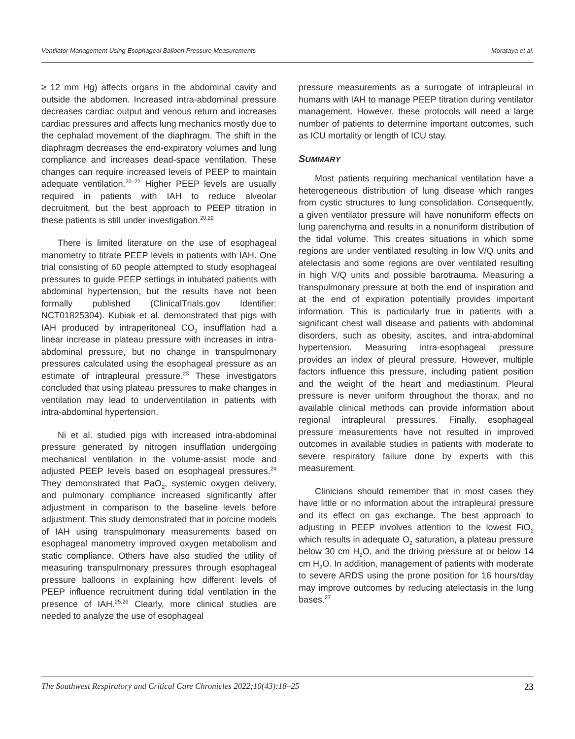Ventilator Management Using Esophageal Balloon Pressure Measurements Morataya et al.
≥ 12 mm Hg) affects organs in the abdominal cavity and outside the abdomen. Increased intra-abdominal pressure decreases cardiac output and venous return and increases cardiac pressures and affects lung mechanics mostly due to the cephalad movement of the diaphragm. The shift in the diaphragm decreases the end-expiratory volumes and lung compliance and increases dead-space ventilation. These changes can require increased levels of PEEP to maintain adequate ventilation.<sup>20–22</sup> Higher PEEP levels are usually required in patients with IAH to reduce alveolar decruitment, but the best approach to PEEP titration in these patients is still under investigation.<sup>20,22</sup>
There is limited literature on the use of esophageal manometry to titrate PEEP levels in patients with IAH. One trial consisting of 60 people attempted to study esophageal pressures to guide PEEP settings in intubated patients with abdominal hypertension, but the results have not been formally published (ClinicalTrials.gov Identifier: NCT01825304). Kubiak et al. demonstrated that pigs with IAH produced by intraperitoneal CO<sub>2</sub> insufflation had a linear increase in plateau pressure with increases in intra-abdominal pressure, but no change in transpulmonary pressures calculated using the esophageal pressure as an estimate of intrapleural pressure.<sup>23</sup> These investigators concluded that using plateau pressures to make changes in ventilation may lead to underventilation in patients with intra-abdominal hypertension.
Ni et al. studied pigs with increased intra-abdominal pressure generated by nitrogen insufflation undergoing mechanical ventilation in the volume-assist mode and adjusted PEEP levels based on esophageal pressures.<sup>24</sup> They demonstrated that PaO<sub>2</sub>, systemic oxygen delivery, and pulmonary compliance increased significantly after adjustment in comparison to the baseline levels before adjustment. This study demonstrated that in porcine models of IAH using transpulmonary measurements based on esophageal manometry improved oxygen metabolism and static compliance. Others have also studied the utility of measuring transpulmonary pressures through esophageal pressure balloons in explaining how different levels of PEEP influence recruitment during tidal ventilation in the presence of IAH.<sup>25,26</sup> Clearly, more clinical studies are needed to analyze the use of esophageal
pressure measurements as a surrogate of intrapleural in humans with IAH to manage PEEP titration during ventilator management. However, these protocols will need a large number of patients to determine important outcomes, such as ICU mortality or length of ICU stay.
SUMMARY
Most patients requiring mechanical ventilation have a heterogeneous distribution of lung disease which ranges from cystic structures to lung consolidation. Consequently, a given ventilator pressure will have nonuniform effects on lung parenchyma and results in a nonuniform distribution of the tidal volume. This creates situations in which some regions are under ventilated resulting in low V/Q units and atelectasis and some regions are over ventilated resulting in high V/Q units and possible barotrauma. Measuring a transpulmonary pressure at both the end of inspiration and at the end of expiration potentially provides important information. This is particularly true in patients with a significant chest wall disease and patients with abdominal disorders, such as obesity, ascites, and intra-abdominal hypertension. Measuring intra-esophageal pressure provides an index of pleural pressure. However, multiple factors influence this pressure, including patient position and the weight of the heart and mediastinum. Pleural pressure is never uniform throughout the thorax, and no available clinical methods can provide information about regional intrapleural pressures. Finally, esophageal pressure measurements have not resulted in improved outcomes in available studies in patients with moderate to severe respiratory failure done by experts with this measurement.
Clinicians should remember that in most cases they have little or no information about the intrapleural pressure and its effect on gas exchange. The best approach to adjusting in PEEP involves attention to the lowest FiO<sub>2</sub> which results in adequate O<sub>2</sub> saturation, a plateau pressure below 30 cm H<sub>2</sub>O, and the driving pressure at or below 14 cm H<sub>2</sub>O. In addition, management of patients with moderate to severe ARDS using the prone position for 16 hours/day may improve outcomes by reducing atelectasis in the lung bases.<sup>27</sup>
The Southwest Respiratory and Critical Care Chronicles 2022;10(43):18–25 23